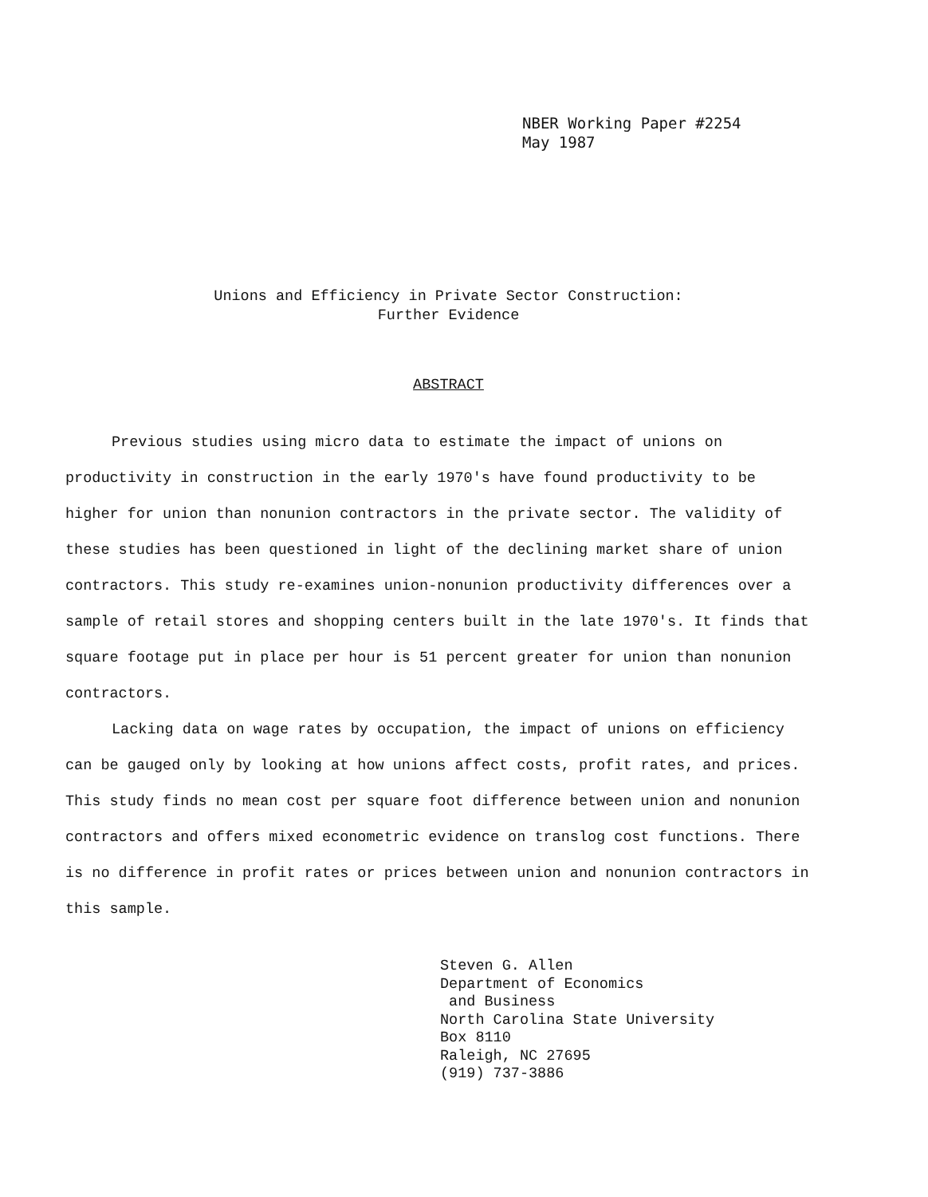NBER Working Paper #2254
May 1987
Unions and Efficiency in Private Sector Construction:
Further Evidence
ABSTRACT
Previous studies using micro data to estimate the impact of unions on productivity in construction in the early 1970's have found productivity to be higher for union than nonunion contractors in the private sector. The validity of these studies has been questioned in light of the declining market share of union contractors. This study re-examines union-nonunion productivity differences over a sample of retail stores and shopping centers built in the late 1970's. It finds that square footage put in place per hour is 51 percent greater for union than nonunion contractors.
Lacking data on wage rates by occupation, the impact of unions on efficiency can be gauged only by looking at how unions affect costs, profit rates, and prices. This study finds no mean cost per square foot difference between union and nonunion contractors and offers mixed econometric evidence on translog cost functions. There is no difference in profit rates or prices between union and nonunion contractors in this sample.
Steven G. Allen
Department of Economics
and Business
North Carolina State University
Box 8110
Raleigh, NC 27695
(919) 737-3886